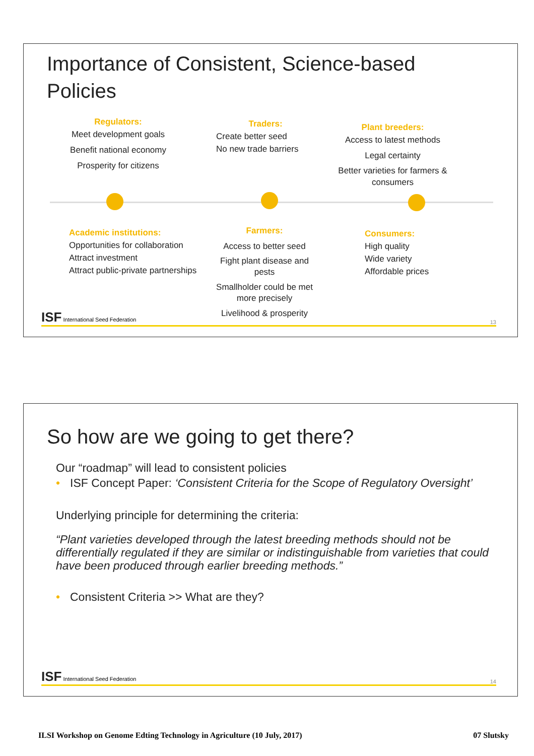Importance of Consistent, Science-based Policies
Regulators:
Meet development goals
Benefit national economy
Prosperity for citizens
Traders:
Create better seed
No new trade barriers
Plant breeders:
Access to latest methods
Legal certainty
Better varieties for farmers & consumers
Academic institutions:
Opportunities for collaboration
Attract investment
Attract public-private partnerships
Farmers:
Access to better seed
Fight plant disease and pests
Smallholder could be met more precisely
Livelihood & prosperity
Consumers:
High quality
Wide variety
Affordable prices
ISF International Seed Federation 13
So how are we going to get there?
Our “roadmap” will lead to consistent policies
• ISF Concept Paper: ‘Consistent Criteria for the Scope of Regulatory Oversight’
Underlying principle for determining the criteria:
“Plant varieties developed through the latest breeding methods should not be differentially regulated if they are similar or indistinguishable from varieties that could have been produced through earlier breeding methods.”
• Consistent Criteria >> What are they?
ISF International Seed Federation 14
ILSI Workshop on Genome Edting Technology in Agriculture (10 July, 2017) 07 Slutsky